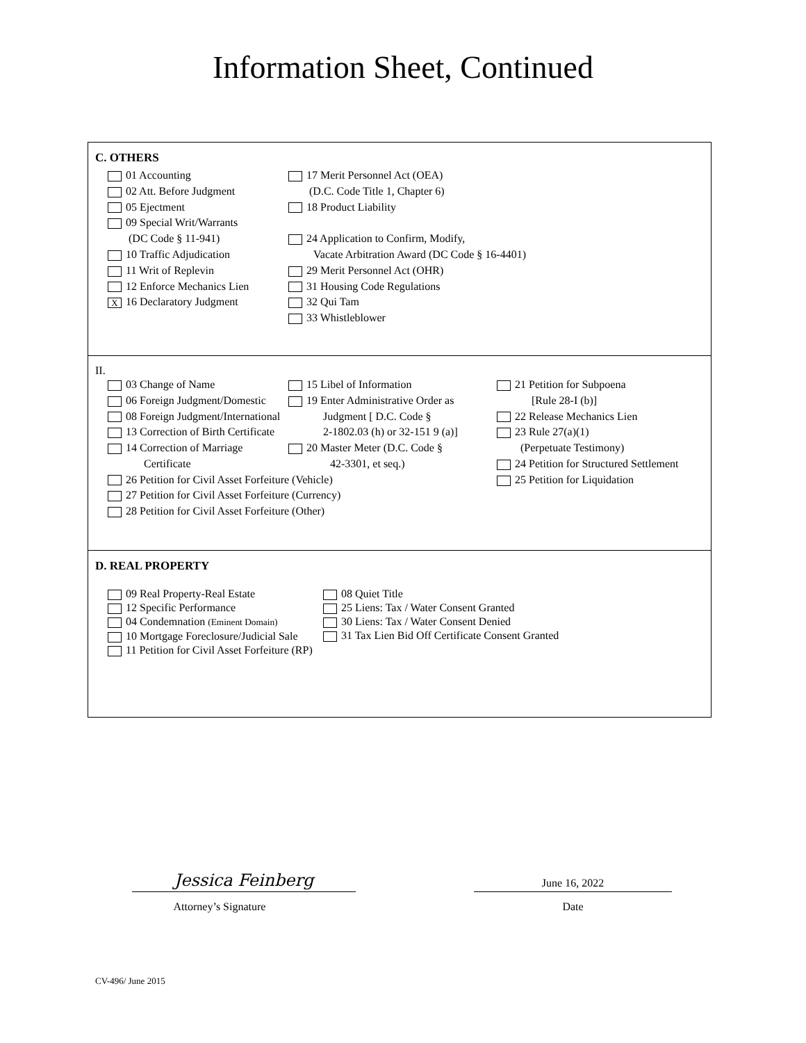Information Sheet, Continued
C. OTHERS
01 Accounting
02 Att. Before Judgment
05 Ejectment
09 Special Writ/Warrants
(DC Code § 11-941)
10 Traffic Adjudication
11 Writ of Replevin
12 Enforce Mechanics Lien
X 16 Declaratory Judgment
17 Merit Personnel Act (OEA)
(D.C. Code Title 1, Chapter 6)
18 Product Liability
24 Application to Confirm, Modify,
Vacate Arbitration Award (DC Code § 16-4401)
29 Merit Personnel Act (OHR)
31 Housing Code Regulations
32 Qui Tam
33 Whistleblower
II.
03 Change of Name
06 Foreign Judgment/Domestic
08 Foreign Judgment/International
13 Correction of Birth Certificate
14 Correction of Marriage
Certificate
15 Libel of Information
19 Enter Administrative Order as
Judgment [ D.C. Code §
2-1802.03 (h) or 32-151 9 (a)]
20 Master Meter (D.C. Code §
42-3301, et seq.)
21 Petition for Subpoena
[Rule 28-I (b)]
22 Release Mechanics Lien
23 Rule 27(a)(1)
(Perpetuate Testimony)
24 Petition for Structured Settlement
25 Petition for Liquidation
26 Petition for Civil Asset Forfeiture (Vehicle)
27 Petition for Civil Asset Forfeiture (Currency)
28 Petition for Civil Asset Forfeiture (Other)
D. REAL PROPERTY
09 Real Property-Real Estate
12 Specific Performance
04 Condemnation (Eminent Domain)
10 Mortgage Foreclosure/Judicial Sale
11 Petition for Civil Asset Forfeiture (RP)
08 Quiet Title
25 Liens: Tax / Water Consent Granted
30 Liens: Tax / Water Consent Denied
31 Tax Lien Bid Off Certificate Consent Granted
Jessica Feinberg
Attorney’s Signature
June 16, 2022
Date
CV-496/ June 2015